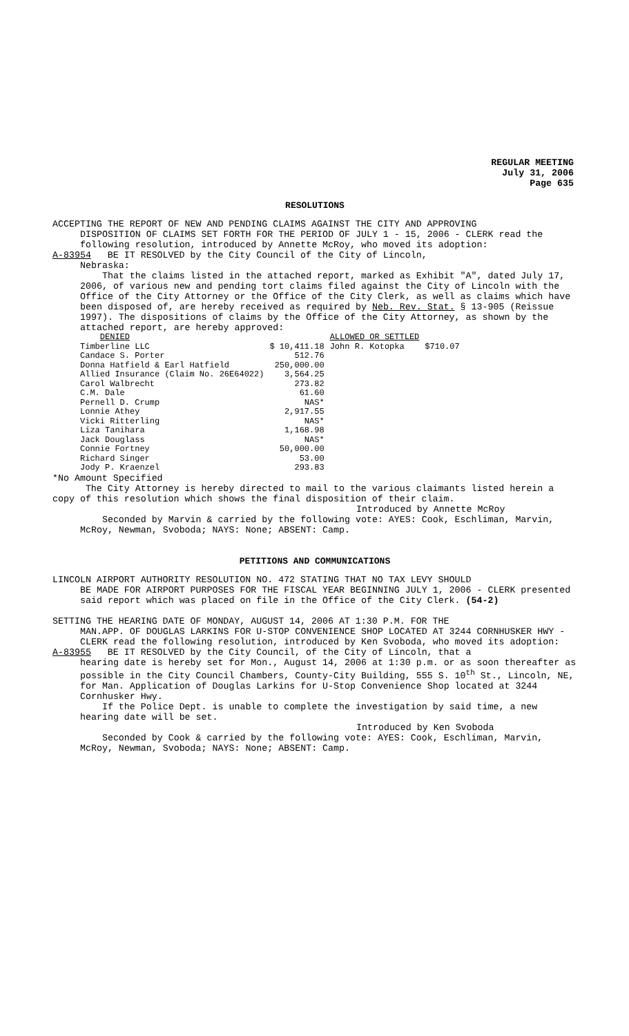REGULAR MEETING
July 31, 2006
Page 635
RESOLUTIONS
ACCEPTING THE REPORT OF NEW AND PENDING CLAIMS AGAINST THE CITY AND APPROVING
DISPOSITION OF CLAIMS SET FORTH FOR THE PERIOD OF JULY 1 - 15, 2006 - CLERK read the following resolution, introduced by Annette McRoy, who moved its adoption:
A-83954 BE IT RESOLVED by the City Council of the City of Lincoln,
Nebraska:
That the claims listed in the attached report, marked as Exhibit "A", dated July 17, 2006, of various new and pending tort claims filed against the City of Lincoln with the Office of the City Attorney or the Office of the City Clerk, as well as claims which have been disposed of, are hereby received as required by Neb. Rev. Stat. § 13-905 (Reissue 1997). The dispositions of claims by the Office of the City Attorney, as shown by the attached report, are hereby approved:
| DENIED | | ALLOWED OR SETTLED | |
| Timberline LLC | $ 10,411.18 | John R. Kotopka | $710.07 |
| Candace S. Porter | 512.76 | | |
| Donna Hatfield & Earl Hatfield | 250,000.00 | | |
| Allied Insurance (Claim No. 26E64022) | 3,564.25 | | |
| Carol Walbrecht | 273.82 | | |
| C.M. Dale | 61.60 | | |
| Pernell D. Crump | NAS* | | |
| Lonnie Athey | 2,917.55 | | |
| Vicki Ritterling | NAS* | | |
| Liza Tanihara | 1,168.98 | | |
| Jack Douglass | NAS* | | |
| Connie Fortney | 50,000.00 | | |
| Richard Singer | 53.00 | | |
| Jody P. Kraenzel | 293.83 | | |
*No Amount Specified
The City Attorney is hereby directed to mail to the various claimants listed herein a copy of this resolution which shows the final disposition of their claim.
Introduced by Annette McRoy
Seconded by Marvin & carried by the following vote: AYES: Cook, Eschliman, Marvin, McRoy, Newman, Svoboda; NAYS: None; ABSENT: Camp.
PETITIONS AND COMMUNICATIONS
LINCOLN AIRPORT AUTHORITY RESOLUTION NO. 472 STATING THAT NO TAX LEVY SHOULD
BE MADE FOR AIRPORT PURPOSES FOR THE FISCAL YEAR BEGINNING JULY 1, 2006 - CLERK presented said report which was placed on file in the Office of the City Clerk. (54-2)
SETTING THE HEARING DATE OF MONDAY, AUGUST 14, 2006 AT 1:30 P.M. FOR THE
MAN.APP. OF DOUGLAS LARKINS FOR U-STOP CONVENIENCE SHOP LOCATED AT 3244 CORNHUSKER HWY - CLERK read the following resolution, introduced by Ken Svoboda, who moved its adoption:
A-83955 BE IT RESOLVED by the City Council, of the City of Lincoln, that a
hearing date is hereby set for Mon., August 14, 2006 at 1:30 p.m. or as soon thereafter as possible in the City Council Chambers, County-City Building, 555 S. 10<sup>th</sup> St., Lincoln, NE, for Man. Application of Douglas Larkins for U-Stop Convenience Shop located at 3244 Cornhusker Hwy.
If the Police Dept. is unable to complete the investigation by said time, a new hearing date will be set.
Introduced by Ken Svoboda
Seconded by Cook & carried by the following vote: AYES: Cook, Eschliman, Marvin, McRoy, Newman, Svoboda; NAYS: None; ABSENT: Camp.